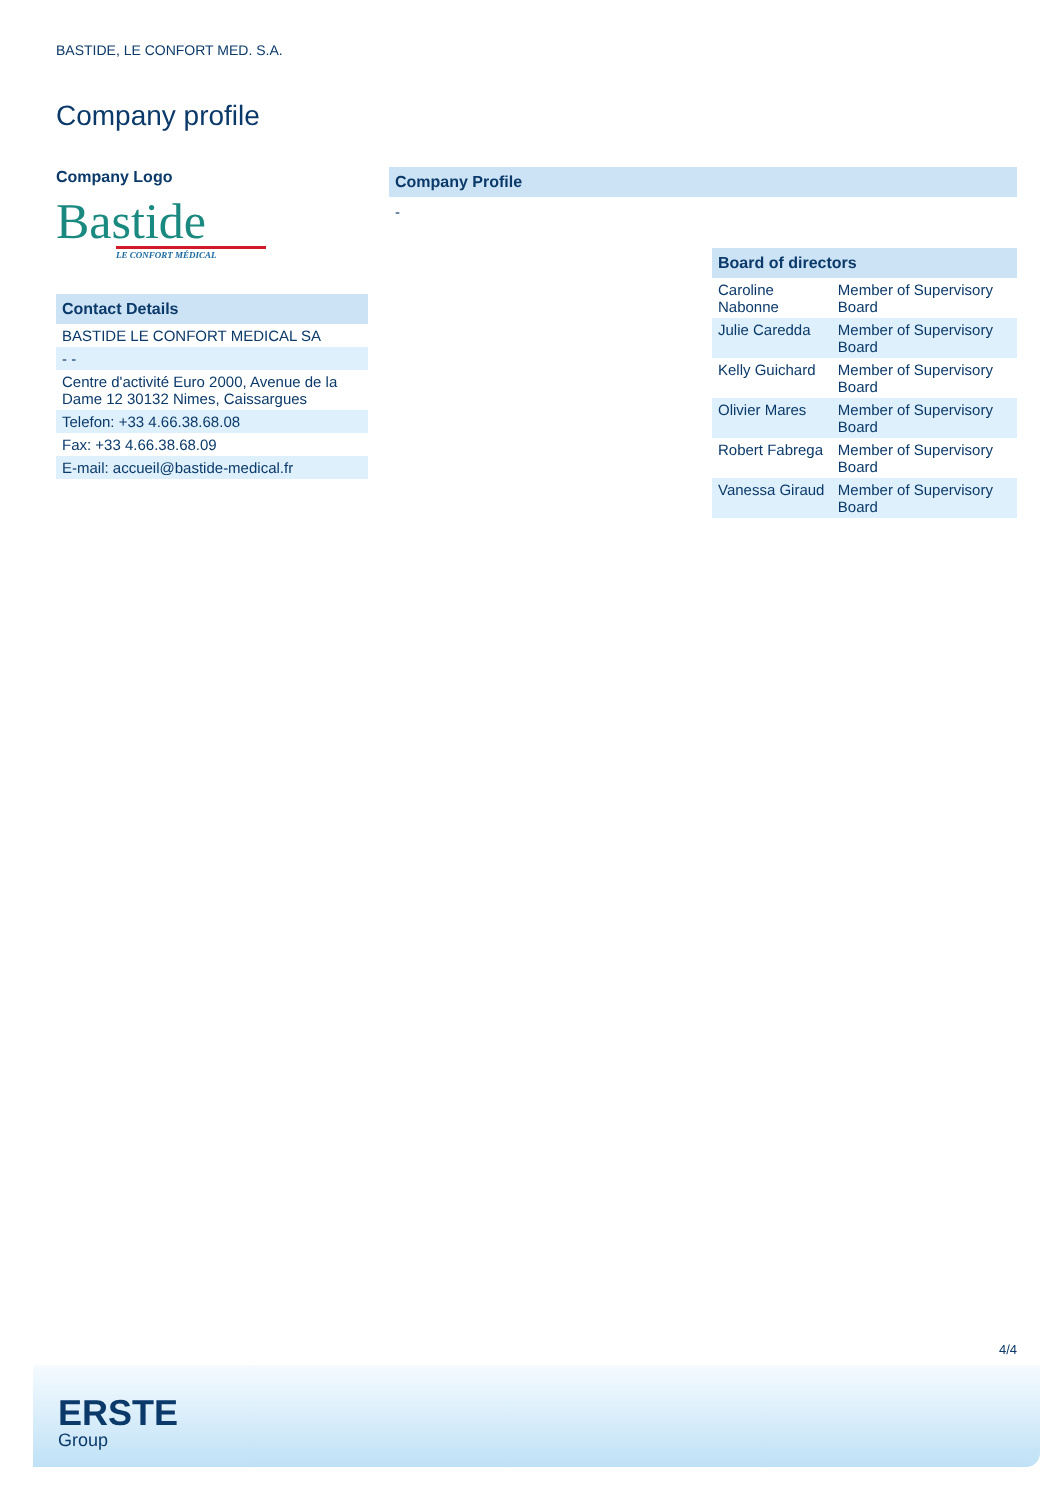BASTIDE, LE CONFORT MED. S.A.
Company profile
Company Logo
Bastide
LE CONFORT MÉDICAL
Contact Details
| BASTIDE LE CONFORT MEDICAL SA |
| - - |
| Centre d'activité Euro 2000, Avenue de la Dame 12 30132 Nimes, Caissargues |
| Telefon: +33 4.66.38.68.08 |
| Fax: +33 4.66.38.68.09 |
| E-mail: accueil@bastide-medical.fr |
Company Profile
-
Board of directors
| Caroline Nabonne | Member of Supervisory Board |
| Julie Caredda | Member of Supervisory Board |
| Kelly Guichard | Member of Supervisory Board |
| Olivier Mares | Member of Supervisory Board |
| Robert Fabrega | Member of Supervisory Board |
| Vanessa Giraud | Member of Supervisory Board |
4/4
ERSTE
Group